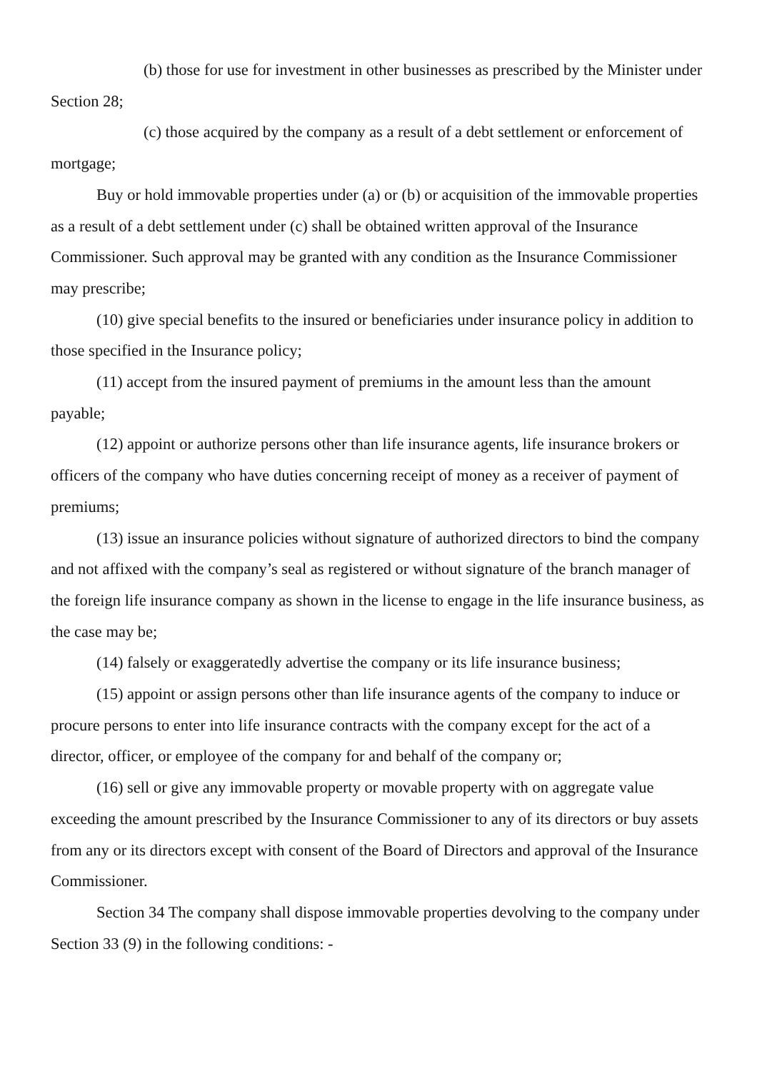(b) those for use for investment in other businesses as prescribed by the Minister under Section 28;
(c) those acquired by the company as a result of a debt settlement or enforcement of mortgage;
Buy or hold immovable properties under (a) or (b) or acquisition of the immovable properties as a result of a debt settlement under (c) shall be obtained written approval of the Insurance Commissioner. Such approval may be granted with any condition as the Insurance Commissioner may prescribe;
(10) give special benefits to the insured or beneficiaries under insurance policy in addition to those specified in the Insurance policy;
(11) accept from the insured payment of premiums in the amount less than the amount payable;
(12) appoint or authorize persons other than life insurance agents, life insurance brokers or officers of the company who have duties concerning receipt of money as a receiver of payment of premiums;
(13) issue an insurance policies without signature of authorized directors to bind the company and not affixed with the company’s seal as registered or without signature of the branch manager of the foreign life insurance company as shown in the license to engage in the life insurance business, as the case may be;
(14) falsely or exaggeratedly advertise the company or its life insurance business;
(15) appoint or assign persons other than life insurance agents of the company to induce or procure persons to enter into life insurance contracts with the company except for the act of a director, officer, or employee of the company for and behalf of the company or;
(16) sell or give any immovable property or movable property with on aggregate value exceeding the amount prescribed by the Insurance Commissioner to any of its directors or buy assets from any or its directors except with consent of the Board of Directors and approval of the Insurance Commissioner.
Section 34 The company shall dispose immovable properties devolving to the company under Section 33 (9) in the following conditions: -